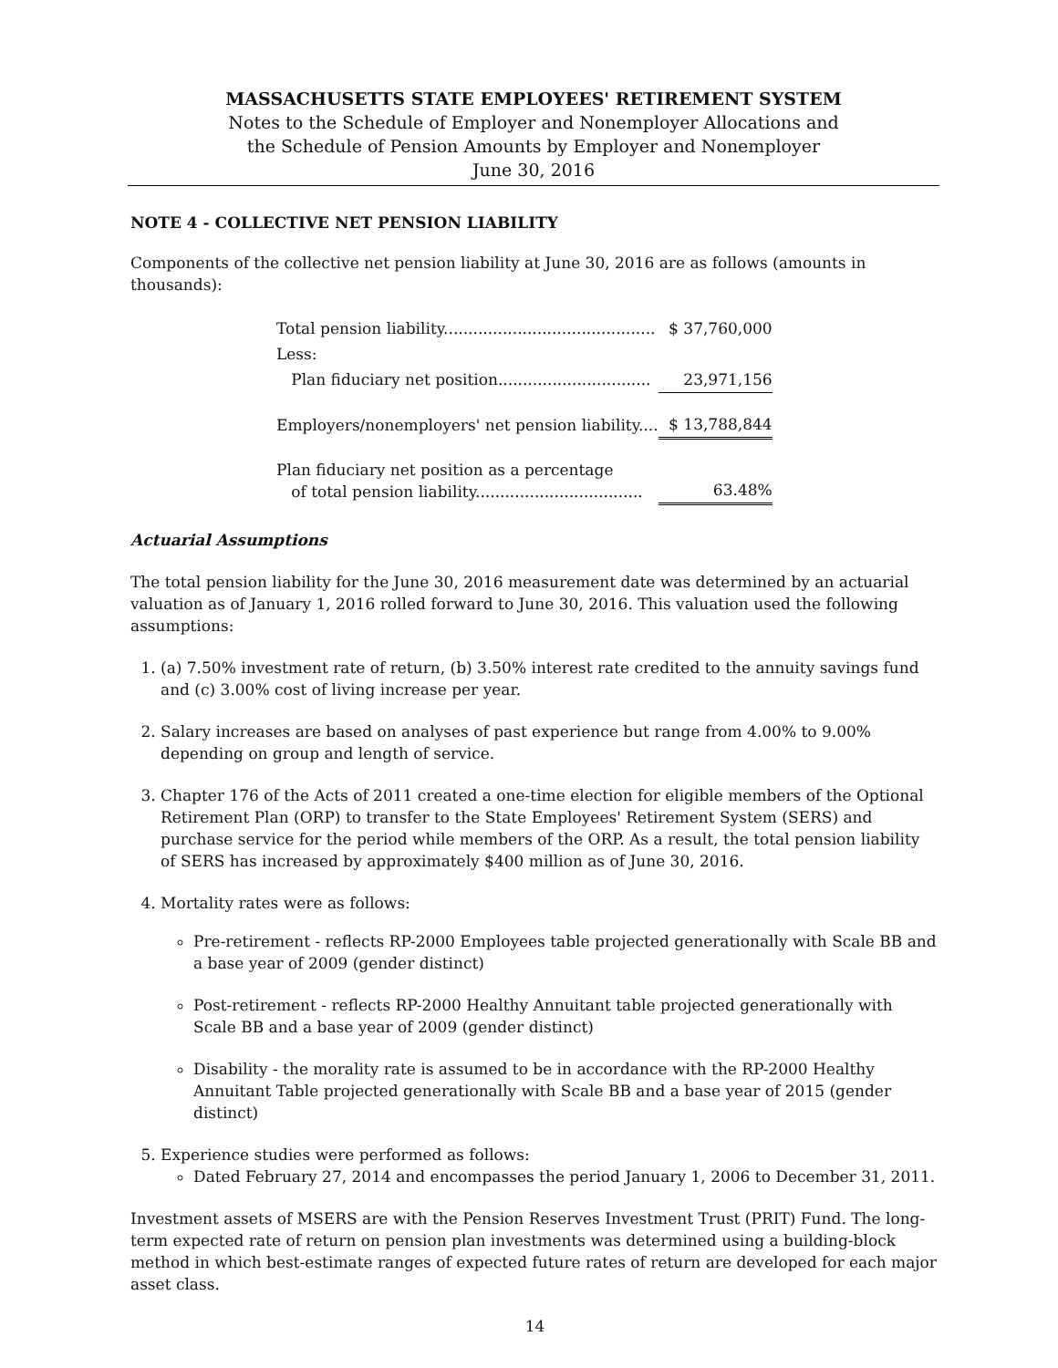MASSACHUSETTS STATE EMPLOYEES' RETIREMENT SYSTEM
Notes to the Schedule of Employer and Nonemployer Allocations and
the Schedule of Pension Amounts by Employer and Nonemployer
June 30, 2016
NOTE 4 - COLLECTIVE NET PENSION LIABILITY
Components of the collective net pension liability at June 30, 2016 are as follows (amounts in thousands):
| Total pension liability........................................... | $ 37,760,000 |
| Less: | |
| Plan fiduciary net position............................... | 23,971,156 |
| Employers/nonemployers' net pension liability.... | $ 13,788,844 |
| Plan fiduciary net position as a percentage of total pension liability.................................. | 63.48% |
Actuarial Assumptions
The total pension liability for the June 30, 2016 measurement date was determined by an actuarial valuation as of January 1, 2016 rolled forward to June 30, 2016. This valuation used the following assumptions:
1. (a) 7.50% investment rate of return, (b) 3.50% interest rate credited to the annuity savings fund and (c) 3.00% cost of living increase per year.
2. Salary increases are based on analyses of past experience but range from 4.00% to 9.00% depending on group and length of service.
3. Chapter 176 of the Acts of 2011 created a one-time election for eligible members of the Optional Retirement Plan (ORP) to transfer to the State Employees' Retirement System (SERS) and purchase service for the period while members of the ORP. As a result, the total pension liability of SERS has increased by approximately $400 million as of June 30, 2016.
4. Mortality rates were as follows:
Pre-retirement - reflects RP-2000 Employees table projected generationally with Scale BB and a base year of 2009 (gender distinct)
Post-retirement - reflects RP-2000 Healthy Annuitant table projected generationally with Scale BB and a base year of 2009 (gender distinct)
Disability - the morality rate is assumed to be in accordance with the RP-2000 Healthy Annuitant Table projected generationally with Scale BB and a base year of 2015 (gender distinct)
5. Experience studies were performed as follows:
Dated February 27, 2014 and encompasses the period January 1, 2006 to December 31, 2011.
Investment assets of MSERS are with the Pension Reserves Investment Trust (PRIT) Fund. The long-term expected rate of return on pension plan investments was determined using a building-block method in which best-estimate ranges of expected future rates of return are developed for each major asset class.
14